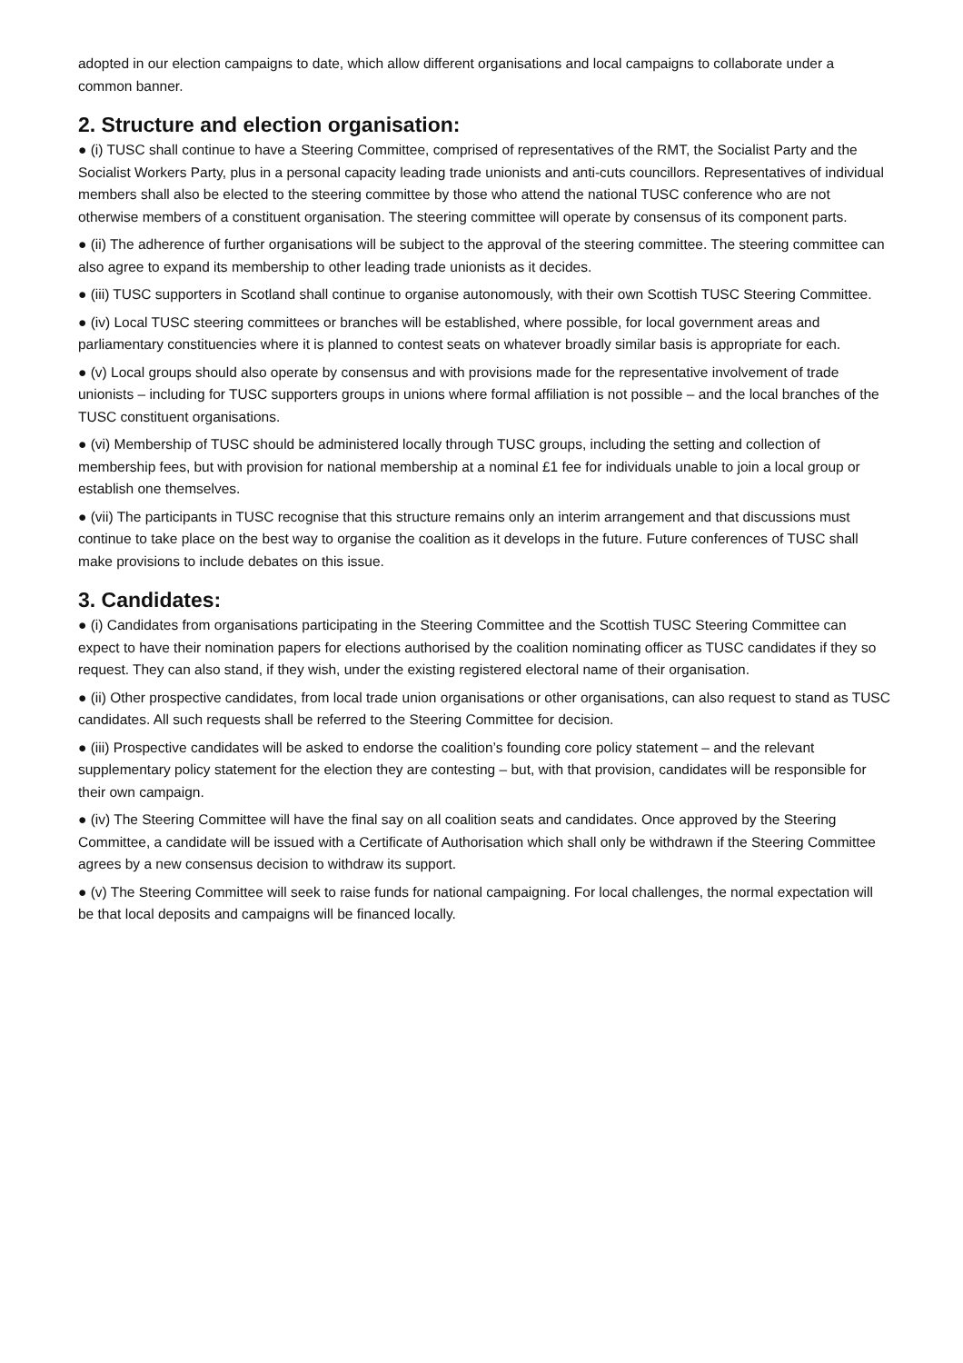adopted in our election campaigns to date, which allow different organisations and local campaigns to collaborate under a common banner.
2. Structure and election organisation:
● (i) TUSC shall continue to have a Steering Committee, comprised of representatives of the RMT, the Socialist Party and the Socialist Workers Party, plus in a personal capacity leading trade unionists and anti-cuts councillors. Representatives of individual members shall also be elected to the steering committee by those who attend the national TUSC conference who are not otherwise members of a constituent organisation. The steering committee will operate by consensus of its component parts.
● (ii) The adherence of further organisations will be subject to the approval of the steering committee. The steering committee can also agree to expand its membership to other leading trade unionists as it decides.
● (iii) TUSC supporters in Scotland shall continue to organise autonomously, with their own Scottish TUSC Steering Committee.
● (iv) Local TUSC steering committees or branches will be established, where possible, for local government areas and parliamentary constituencies where it is planned to contest seats on whatever broadly similar basis is appropriate for each.
● (v) Local groups should also operate by consensus and with provisions made for the representative involvement of trade unionists – including for TUSC supporters groups in unions where formal affiliation is not possible – and the local branches of the TUSC constituent organisations.
● (vi) Membership of TUSC should be administered locally through TUSC groups, including the setting and collection of membership fees, but with provision for national membership at a nominal £1 fee for individuals unable to join a local group or establish one themselves.
● (vii) The participants in TUSC recognise that this structure remains only an interim arrangement and that discussions must continue to take place on the best way to organise the coalition as it develops in the future. Future conferences of TUSC shall make provisions to include debates on this issue.
3. Candidates:
● (i) Candidates from organisations participating in the Steering Committee and the Scottish TUSC Steering Committee can expect to have their nomination papers for elections authorised by the coalition nominating officer as TUSC candidates if they so request. They can also stand, if they wish, under the existing registered electoral name of their organisation.
● (ii) Other prospective candidates, from local trade union organisations or other organisations, can also request to stand as TUSC candidates. All such requests shall be referred to the Steering Committee for decision.
● (iii) Prospective candidates will be asked to endorse the coalition’s founding core policy statement – and the relevant supplementary policy statement for the election they are contesting – but, with that provision, candidates will be responsible for their own campaign.
● (iv) The Steering Committee will have the final say on all coalition seats and candidates. Once approved by the Steering Committee, a candidate will be issued with a Certificate of Authorisation which shall only be withdrawn if the Steering Committee agrees by a new consensus decision to withdraw its support.
● (v) The Steering Committee will seek to raise funds for national campaigning. For local challenges, the normal expectation will be that local deposits and campaigns will be financed locally.